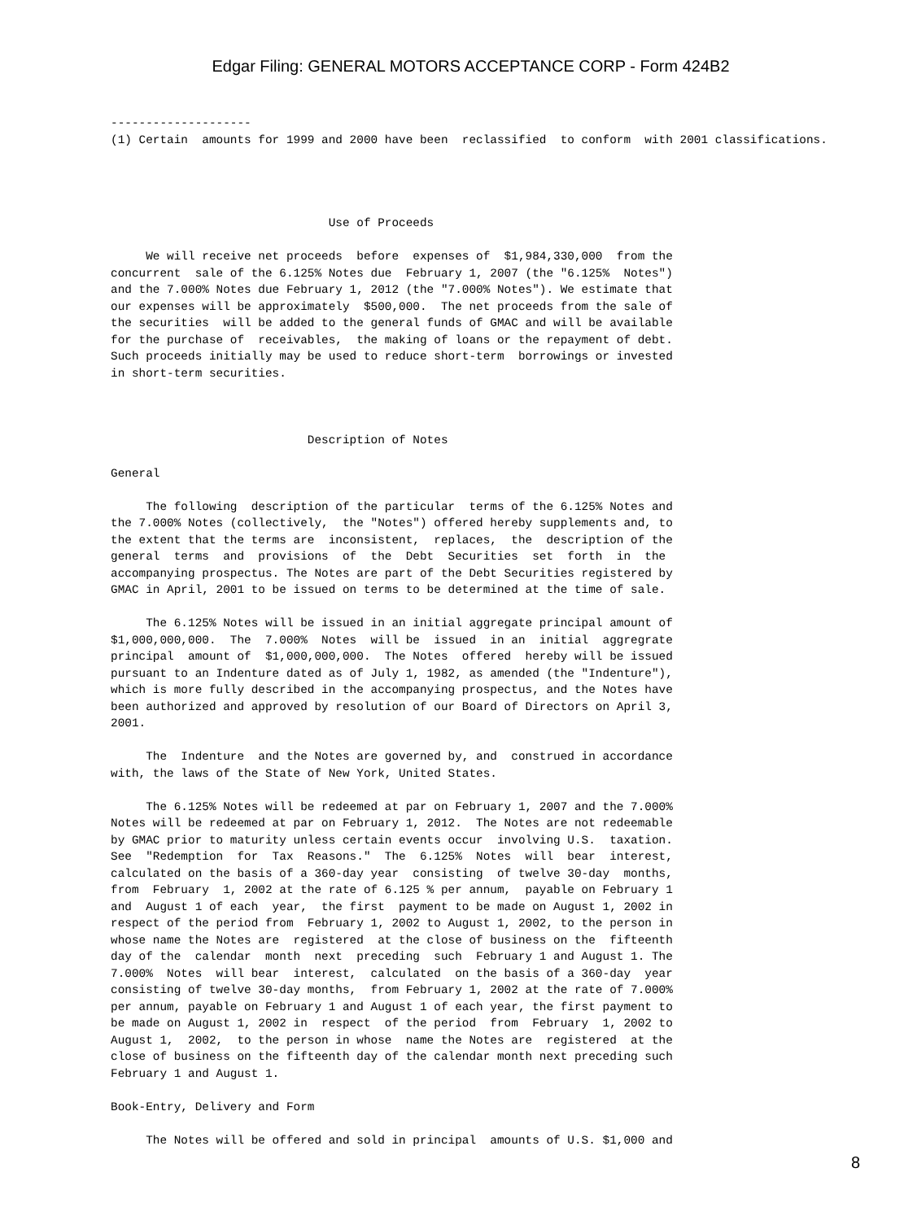Edgar Filing: GENERAL MOTORS ACCEPTANCE CORP - Form 424B2
--------------------
(1) Certain  amounts for 1999 and 2000 have been  reclassified  to conform  with 2001 classifications.




                               Use of Proceeds

     We will receive net proceeds  before  expenses of  $1,984,330,000  from the
concurrent  sale of the 6.125% Notes due  February 1, 2007 (the "6.125%  Notes")
and the 7.000% Notes due February 1, 2012 (the "7.000% Notes"). We estimate that
our expenses will be approximately  $500,000.  The net proceeds from the sale of
the securities  will be added to the general funds of GMAC and will be available
for the purchase of  receivables,  the making of loans or the repayment of debt.
Such proceeds initially may be used to reduce short-term  borrowings or invested
in short-term securities.



                            Description of Notes

General

     The following  description of the particular  terms of the 6.125% Notes and
the 7.000% Notes (collectively,  the "Notes") offered hereby supplements and, to
the extent that the terms are  inconsistent,  replaces,  the  description of the
general  terms  and  provisions  of  the  Debt  Securities  set  forth  in  the
accompanying prospectus. The Notes are part of the Debt Securities registered by
GMAC in April, 2001 to be issued on terms to be determined at the time of sale.

     The 6.125% Notes will be issued in an initial aggregate principal amount of
$1,000,000,000.  The  7.000%  Notes  will be  issued  in an  initial  aggregrate
principal  amount of  $1,000,000,000.  The Notes  offered  hereby will be issued
pursuant to an Indenture dated as of July 1, 1982, as amended (the "Indenture"),
which is more fully described in the accompanying prospectus, and the Notes have
been authorized and approved by resolution of our Board of Directors on April 3,
2001.

     The  Indenture  and the Notes are governed by, and  construed in accordance
with, the laws of the State of New York, United States.

     The 6.125% Notes will be redeemed at par on February 1, 2007 and the 7.000%
Notes will be redeemed at par on February 1, 2012.  The Notes are not redeemable
by GMAC prior to maturity unless certain events occur  involving U.S.  taxation.
See  "Redemption  for  Tax  Reasons."  The  6.125%  Notes  will  bear  interest,
calculated on the basis of a 360-day year  consisting  of twelve 30-day  months,
from  February  1, 2002 at the rate of 6.125 % per annum,  payable on February 1
and  August 1 of each  year,  the first  payment to be made on August 1, 2002 in
respect of the period from  February 1, 2002 to August 1, 2002, to the person in
whose name the Notes are  registered  at the close of business on the  fifteenth
day of the  calendar  month  next  preceding  such  February 1 and August 1. The
7.000%  Notes  will bear  interest,  calculated  on the basis of a 360-day  year
consisting of twelve 30-day months,  from February 1, 2002 at the rate of 7.000%
per annum, payable on February 1 and August 1 of each year, the first payment to
be made on August 1, 2002 in  respect  of the period  from  February  1, 2002 to
August 1,  2002,  to the person in whose  name the Notes are  registered  at the
close of business on the fifteenth day of the calendar month next preceding such
February 1 and August 1.

Book-Entry, Delivery and Form

     The Notes will be offered and sold in principal  amounts of U.S. $1,000 and
8